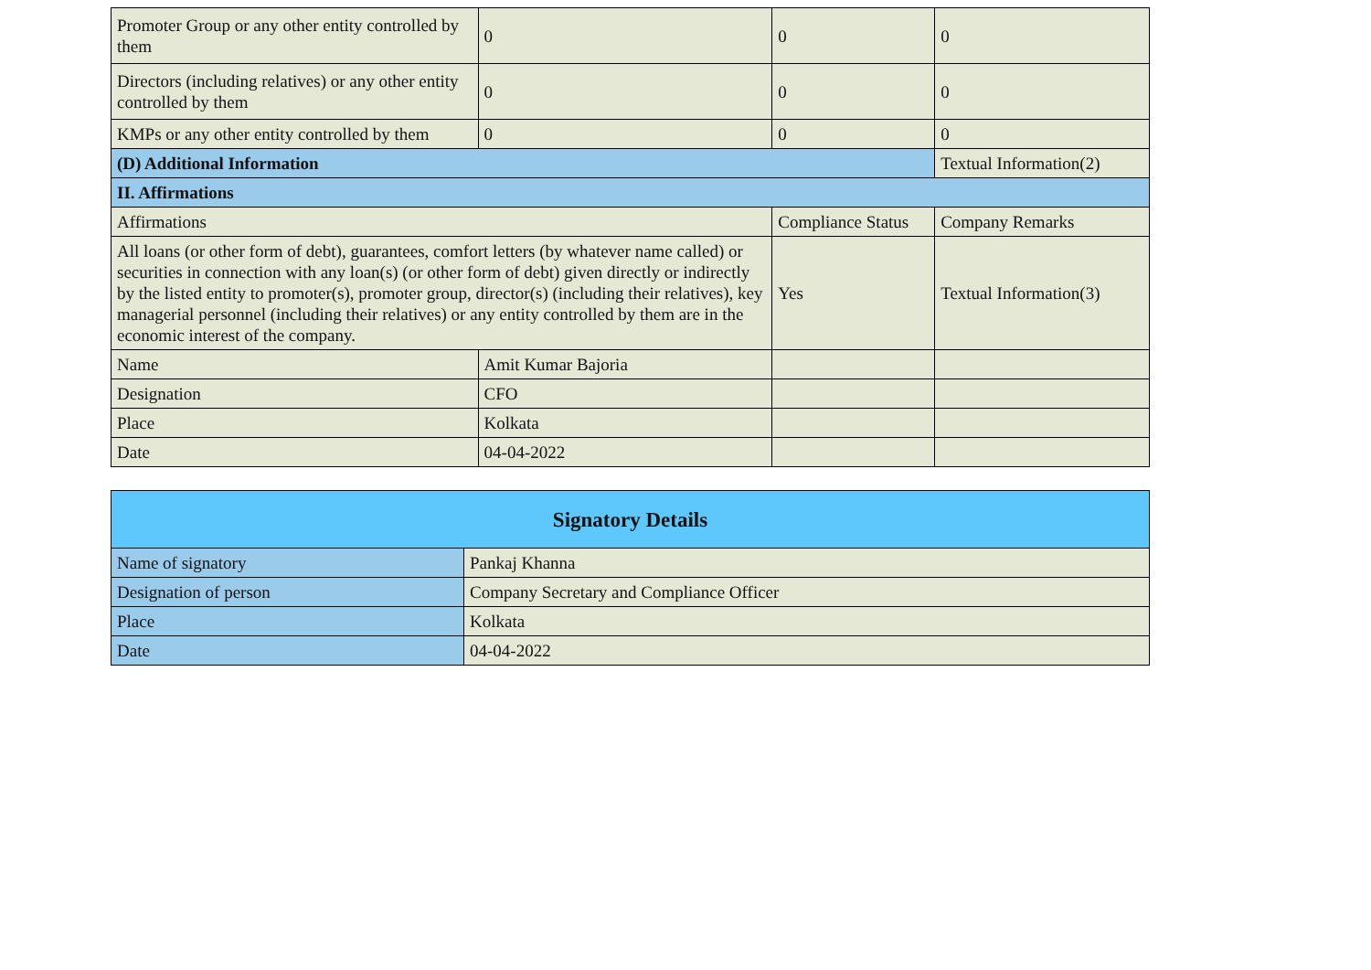| Promoter Group or any other entity controlled by them | 0 | 0 | 0 |
| Directors (including relatives) or any other entity controlled by them | 0 | 0 | 0 |
| KMPs or any other entity controlled by them | 0 | 0 | 0 |
| (D) Additional Information | | | Textual Information(2) |
| II. Affirmations | | | |
| Affirmations | | Compliance Status | Company Remarks |
| All loans (or other form of debt), guarantees, comfort letters (by whatever name called) or securities in connection with any loan(s) (or other form of debt) given directly or indirectly by the listed entity to promoter(s), promoter group, director(s) (including their relatives), key managerial personnel (including their relatives) or any entity controlled by them are in the economic interest of the company. | | Yes | Textual Information(3) |
| Name | Amit Kumar Bajoria | | |
| Designation | CFO | | |
| Place | Kolkata | | |
| Date | 04-04-2022 | | |
| Signatory Details | |
| Name of signatory | Pankaj Khanna |
| Designation of person | Company Secretary and Compliance Officer |
| Place | Kolkata |
| Date | 04-04-2022 |